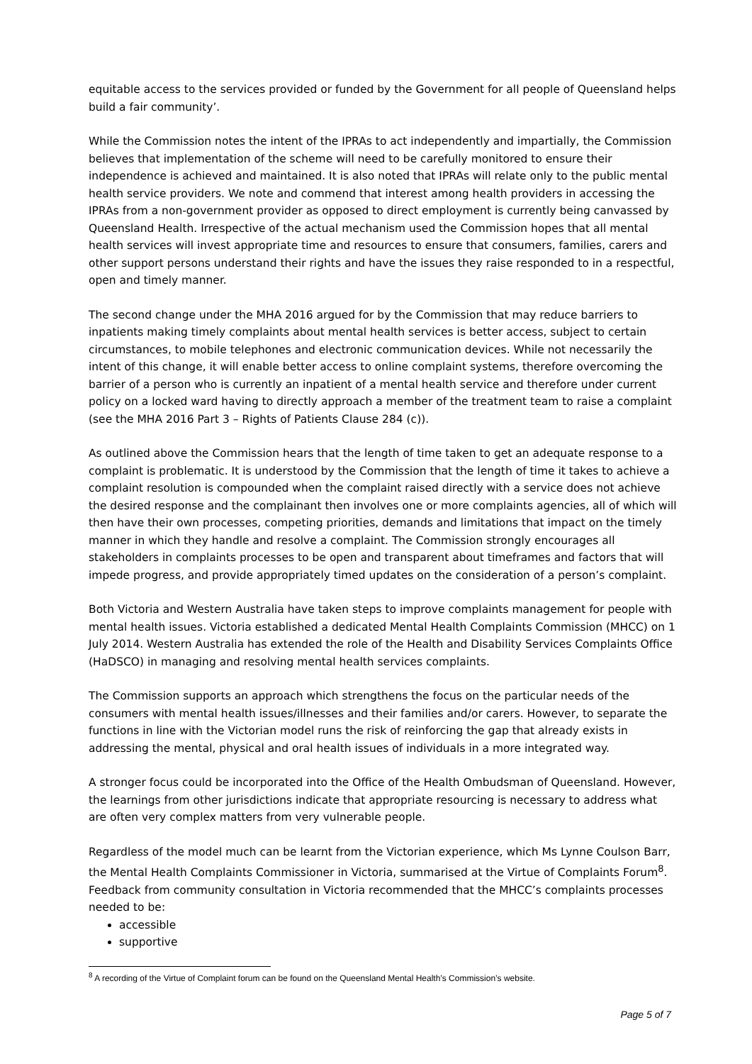equitable access to the services provided or funded by the Government for all people of Queensland helps build a fair community’.
While the Commission notes the intent of the IPRAs to act independently and impartially, the Commission believes that implementation of the scheme will need to be carefully monitored to ensure their independence is achieved and maintained. It is also noted that IPRAs will relate only to the public mental health service providers. We note and commend that interest among health providers in accessing the IPRAs from a non-government provider as opposed to direct employment is currently being canvassed by Queensland Health. Irrespective of the actual mechanism used the Commission hopes that all mental health services will invest appropriate time and resources to ensure that consumers, families, carers and other support persons understand their rights and have the issues they raise responded to in a respectful, open and timely manner.
The second change under the MHA 2016 argued for by the Commission that may reduce barriers to inpatients making timely complaints about mental health services is better access, subject to certain circumstances, to mobile telephones and electronic communication devices. While not necessarily the intent of this change, it will enable better access to online complaint systems, therefore overcoming the barrier of a person who is currently an inpatient of a mental health service and therefore under current policy on a locked ward having to directly approach a member of the treatment team to raise a complaint (see the MHA 2016 Part 3 – Rights of Patients Clause 284 (c)).
As outlined above the Commission hears that the length of time taken to get an adequate response to a complaint is problematic. It is understood by the Commission that the length of time it takes to achieve a complaint resolution is compounded when the complaint raised directly with a service does not achieve the desired response and the complainant then involves one or more complaints agencies, all of which will then have their own processes, competing priorities, demands and limitations that impact on the timely manner in which they handle and resolve a complaint. The Commission strongly encourages all stakeholders in complaints processes to be open and transparent about timeframes and factors that will impede progress, and provide appropriately timed updates on the consideration of a person’s complaint.
Both Victoria and Western Australia have taken steps to improve complaints management for people with mental health issues. Victoria established a dedicated Mental Health Complaints Commission (MHCC) on 1 July 2014. Western Australia has extended the role of the Health and Disability Services Complaints Office (HaDSCO) in managing and resolving mental health services complaints.
The Commission supports an approach which strengthens the focus on the particular needs of the consumers with mental health issues/illnesses and their families and/or carers. However, to separate the functions in line with the Victorian model runs the risk of reinforcing the gap that already exists in addressing the mental, physical and oral health issues of individuals in a more integrated way.
A stronger focus could be incorporated into the Office of the Health Ombudsman of Queensland. However, the learnings from other jurisdictions indicate that appropriate resourcing is necessary to address what are often very complex matters from very vulnerable people.
Regardless of the model much can be learnt from the Victorian experience, which Ms Lynne Coulson Barr, the Mental Health Complaints Commissioner in Victoria, summarised at the Virtue of Complaints Forum<sup>8</sup>. Feedback from community consultation in Victoria recommended that the MHCC’s complaints processes needed to be:
accessible
supportive
<sup>8</sup> A recording of the Virtue of Complaint forum can be found on the Queensland Mental Health’s Commission’s website.
Page 5 of 7